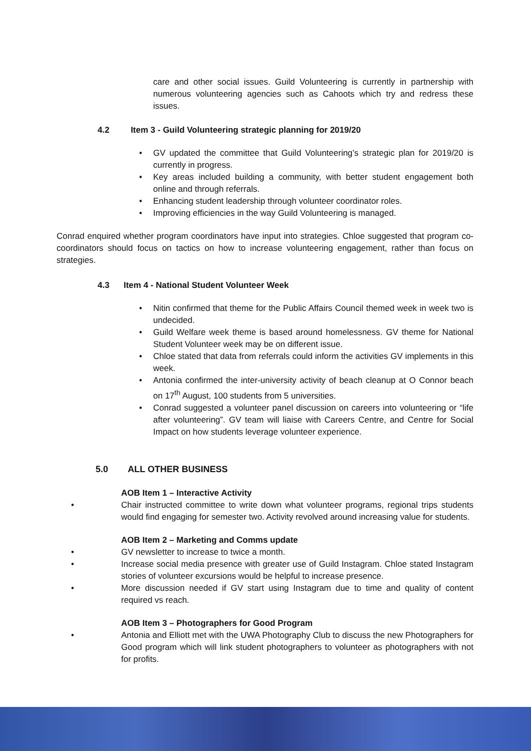care and other social issues. Guild Volunteering is currently in partnership with numerous volunteering agencies such as Cahoots which try and redress these issues.
4.2 Item 3 - Guild Volunteering strategic planning for 2019/20
• GV updated the committee that Guild Volunteering’s strategic plan for 2019/20 is currently in progress.
• Key areas included building a community, with better student engagement both online and through referrals.
• Enhancing student leadership through volunteer coordinator roles.
• Improving efficiencies in the way Guild Volunteering is managed.
Conrad enquired whether program coordinators have input into strategies. Chloe suggested that program co-coordinators should focus on tactics on how to increase volunteering engagement, rather than focus on strategies.
4.3 Item 4 - National Student Volunteer Week
• Nitin confirmed that theme for the Public Affairs Council themed week in week two is undecided.
• Guild Welfare week theme is based around homelessness. GV theme for National Student Volunteer week may be on different issue.
• Chloe stated that data from referrals could inform the activities GV implements in this week.
• Antonia confirmed the inter-university activity of beach cleanup at O Connor beach on 17<sup>th</sup> August, 100 students from 5 universities.
• Conrad suggested a volunteer panel discussion on careers into volunteering or “life after volunteering”. GV team will liaise with Careers Centre, and Centre for Social Impact on how students leverage volunteer experience.
5.0 ALL OTHER BUSINESS
AOB Item 1 – Interactive Activity
• Chair instructed committee to write down what volunteer programs, regional trips students would find engaging for semester two. Activity revolved around increasing value for students.
AOB Item 2 – Marketing and Comms update
• GV newsletter to increase to twice a month.
• Increase social media presence with greater use of Guild Instagram. Chloe stated Instagram stories of volunteer excursions would be helpful to increase presence.
• More discussion needed if GV start using Instagram due to time and quality of content required vs reach.
AOB Item 3 – Photographers for Good Program
• Antonia and Elliott met with the UWA Photography Club to discuss the new Photographers for Good program which will link student photographers to volunteer as photographers with not for profits.